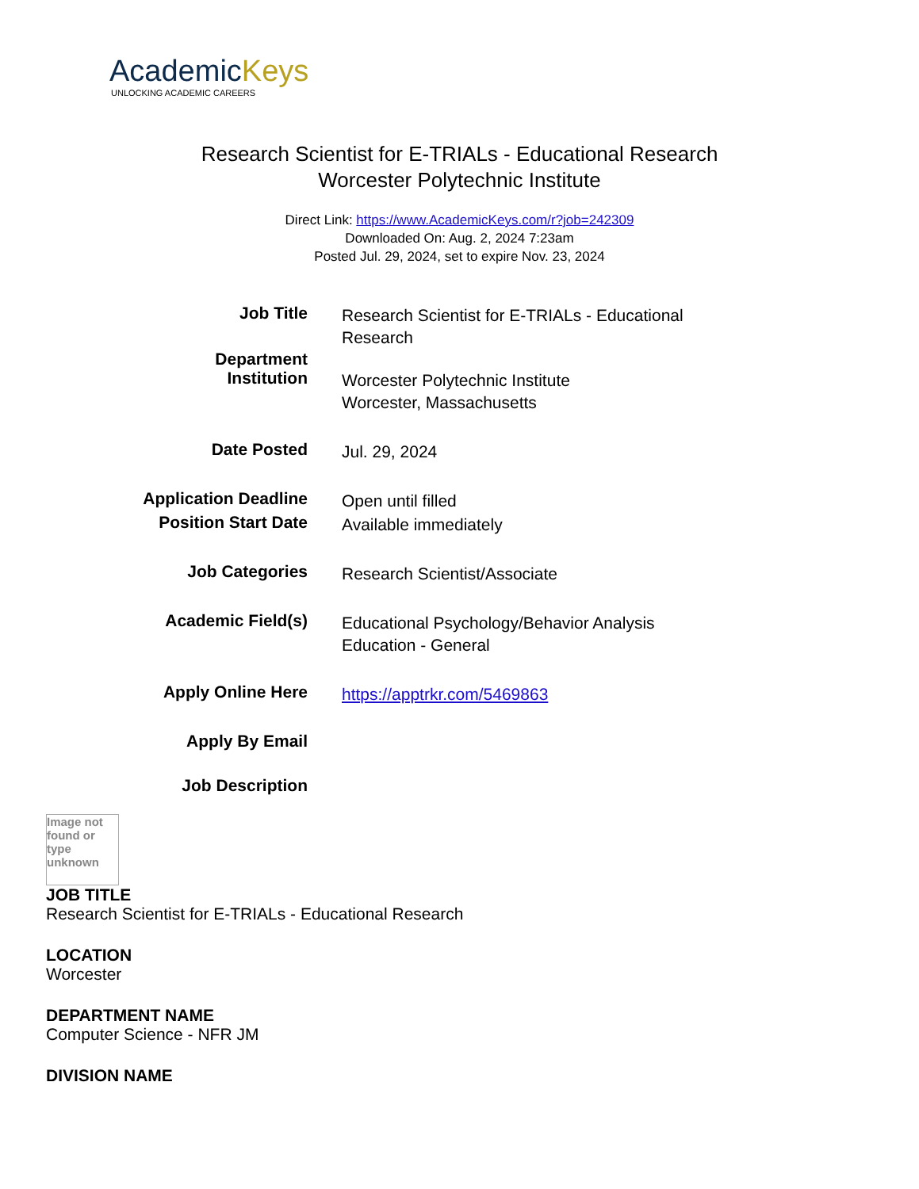AcademicKeys
UNLOCKING ACADEMIC CAREERS
Research Scientist for E-TRIALs - Educational Research
Worcester Polytechnic Institute
Direct Link: https://www.AcademicKeys.com/r?job=242309
Downloaded On: Aug. 2, 2024 7:23am
Posted Jul. 29, 2024, set to expire Nov. 23, 2024
| Job Title | Research Scientist for E-TRIALs - Educational Research |
| Department | |
| Institution | Worcester Polytechnic Institute Worcester, Massachusetts |
| Date Posted | Jul. 29, 2024 |
| Application Deadline | Open until filled |
| Position Start Date | Available immediately |
| Job Categories | Research Scientist/Associate |
| Academic Field(s) | Educational Psychology/Behavior Analysis Education - General |
| Apply Online Here | https://apptrkr.com/5469863 |
| Apply By Email | |
| Job Description | |
Image not found or type unknown
JOB TITLE
Research Scientist for E-TRIALs - Educational Research
LOCATION
Worcester
DEPARTMENT NAME
Computer Science - NFR JM
DIVISION NAME